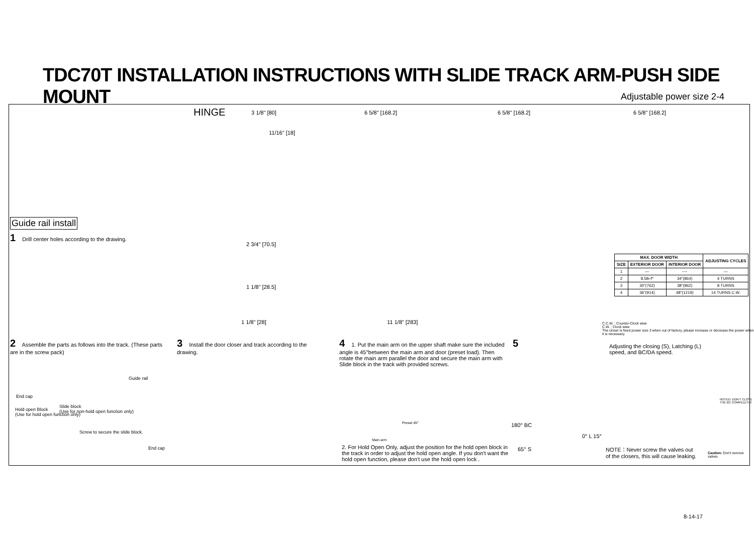TDC70T INSTALLATION INSTRUCTIONS WITH SLIDE TRACK ARM-PUSH SIDE MOUNT
Adjustable power size 2-4
Guide rail install
1 Drill center holes according to the drawing.
HINGE 3 1/8" [80] 6 5/8" [168.2] 6 5/8" [168.2] 6 5/8" [168.2]
11/16" [18]
2 3/4" [70.5]
1 1/8" [28.5]
1 1/8" [28] 11 1/8" [283]
| MAX. DOOR WIDTH | | | ADJUSTING CYCLES |
| --- | --- | --- | --- |
| SIZE | EXTERIOR DOOR | INTERIOR DOOR | |
| 1 | — | ---- | — |
| 2 | 8.5lb-f* | 34"(864) | 4 TURNS |
| 3 | 30"(762) | 38"(962) | 8 TURNS |
| 4 | 36"(914) | 48"(1219) | 14 TURNS C.W. |
C.C.W. : Counter-Clock wise
C.W. : Clock wise
The closer is fixed power size 3 when out of factory, please increase or decrease the power when it is necessary.
2 Assemble the parts as follows into the track. (These parts are in the screw pack)
Guide rail
End cap
Hold open Block
(Use for hold open function only)
Slide block
(Use for non-hold open function only)
Screw to secure the slide block.
End cap
3 Install the door closer and track according to the drawing.
4 1. Put the main arm on the upper shaft make sure the included angle is 45°between the main arm and door (preset load). Then rotate the main arm parallel the door and secure the main arm with Slide block in the track with provided screws.
Preset 45°
Main arm
2. For Hold Open Only, adjust the position for the hold open block in the track in order to adjust the hold open angle. If you don't want the hold open function, please don't use the hold open lock .
5
Adjusting the closing (S), Latching (L) speed, and BC/DA speed.
180° BC
65° S
0° L 15°
NOTE：Never screw the valves out of the closers, this will cause leaking.
NOTED: DON'T CLOSE THE BC COMPELETLY.
Caution: Don't remove valves
8-14-17